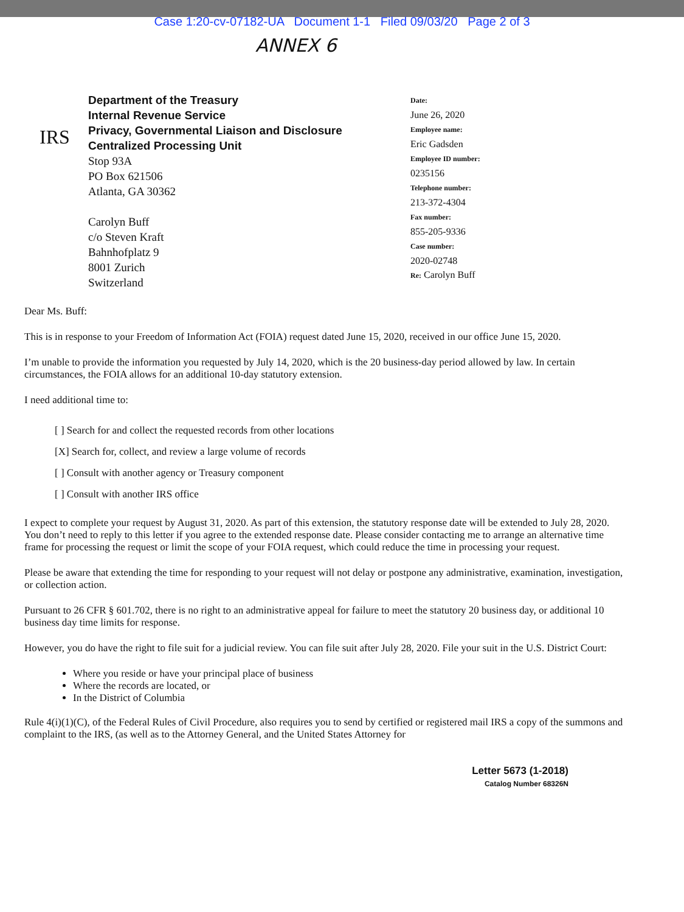Case 1:20-cv-07182-UA Document 1-1 Filed 09/03/20 Page 2 of 3
ANNEX 6
IRS
Department of the Treasury
Internal Revenue Service
Privacy, Governmental Liaison and Disclosure
Centralized Processing Unit
Stop 93A
PO Box 621506
Atlanta, GA 30362
Carolyn Buff
c/o Steven Kraft
Bahnhofplatz 9
8001 Zurich
Switzerland
Date:
June 26, 2020
Employee name:
Eric Gadsden
Employee ID number:
0235156
Telephone number:
213-372-4304
Fax number:
855-205-9336
Case number:
2020-02748
Re: Carolyn Buff
Dear Ms. Buff:
This is in response to your Freedom of Information Act (FOIA) request dated June 15, 2020, received in our office June 15, 2020.
I’m unable to provide the information you requested by July 14, 2020, which is the 20 business-day period allowed by law. In certain circumstances, the FOIA allows for an additional 10-day statutory extension.
I need additional time to:
[ ] Search for and collect the requested records from other locations
[X] Search for, collect, and review a large volume of records
[ ] Consult with another agency or Treasury component
[ ] Consult with another IRS office
I expect to complete your request by August 31, 2020. As part of this extension, the statutory response date will be extended to July 28, 2020. You don’t need to reply to this letter if you agree to the extended response date. Please consider contacting me to arrange an alternative time frame for processing the request or limit the scope of your FOIA request, which could reduce the time in processing your request.
Please be aware that extending the time for responding to your request will not delay or postpone any administrative, examination, investigation, or collection action.
Pursuant to 26 CFR § 601.702, there is no right to an administrative appeal for failure to meet the statutory 20 business day, or additional 10 business day time limits for response.
However, you do have the right to file suit for a judicial review. You can file suit after July 28, 2020. File your suit in the U.S. District Court:
Where you reside or have your principal place of business
Where the records are located, or
In the District of Columbia
Rule 4(i)(1)(C), of the Federal Rules of Civil Procedure, also requires you to send by certified or registered mail IRS a copy of the summons and complaint to the IRS, (as well as to the Attorney General, and the United States Attorney for
Letter 5673 (1-2018)
Catalog Number 68326N